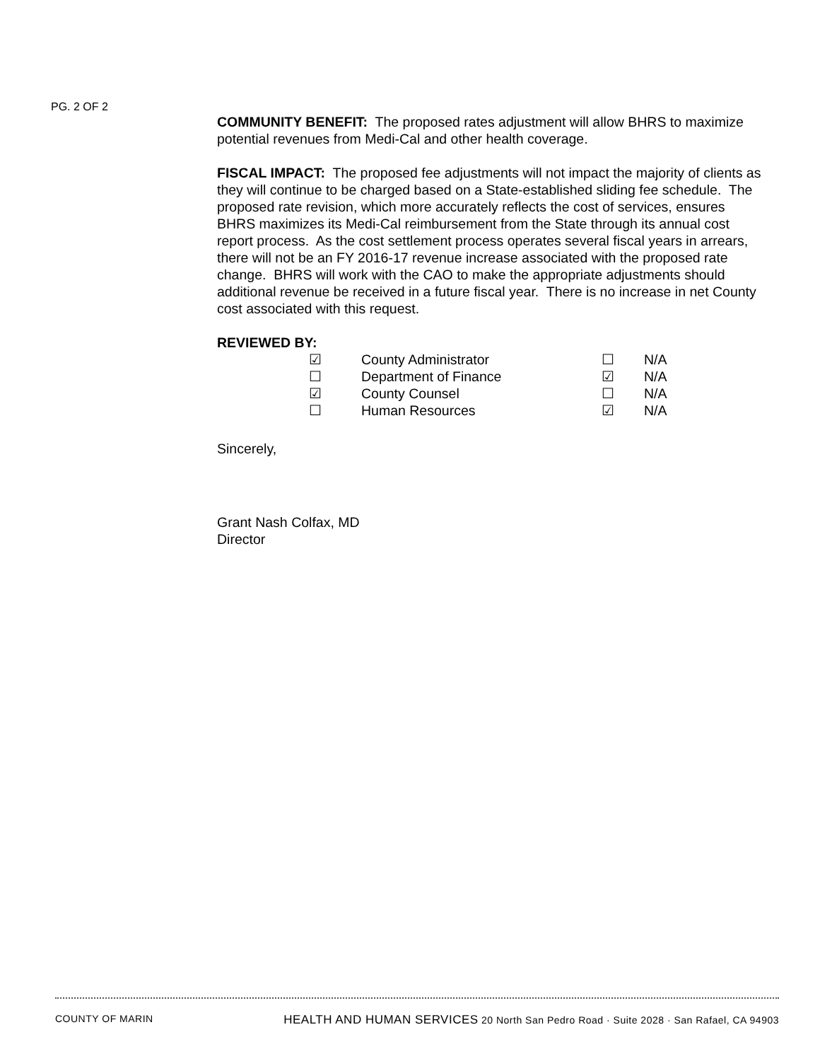PG. 2 OF 2
COMMUNITY BENEFIT: The proposed rates adjustment will allow BHRS to maximize potential revenues from Medi-Cal and other health coverage.
FISCAL IMPACT: The proposed fee adjustments will not impact the majority of clients as they will continue to be charged based on a State-established sliding fee schedule. The proposed rate revision, which more accurately reflects the cost of services, ensures BHRS maximizes its Medi-Cal reimbursement from the State through its annual cost report process. As the cost settlement process operates several fiscal years in arrears, there will not be an FY 2016-17 revenue increase associated with the proposed rate change. BHRS will work with the CAO to make the appropriate adjustments should additional revenue be received in a future fiscal year. There is no increase in net County cost associated with this request.
REVIEWED BY:
| ☑ | County Administrator | ☐ | N/A |
| ☐ | Department of Finance | ☑ | N/A |
| ☑ | County Counsel | ☐ | N/A |
| ☐ | Human Resources | ☑ | N/A |
Sincerely,
Grant Nash Colfax, MD
Director
COUNTY OF MARIN HEALTH AND HUMAN SERVICES 20 North San Pedro Road · Suite 2028 · San Rafael, CA 94903